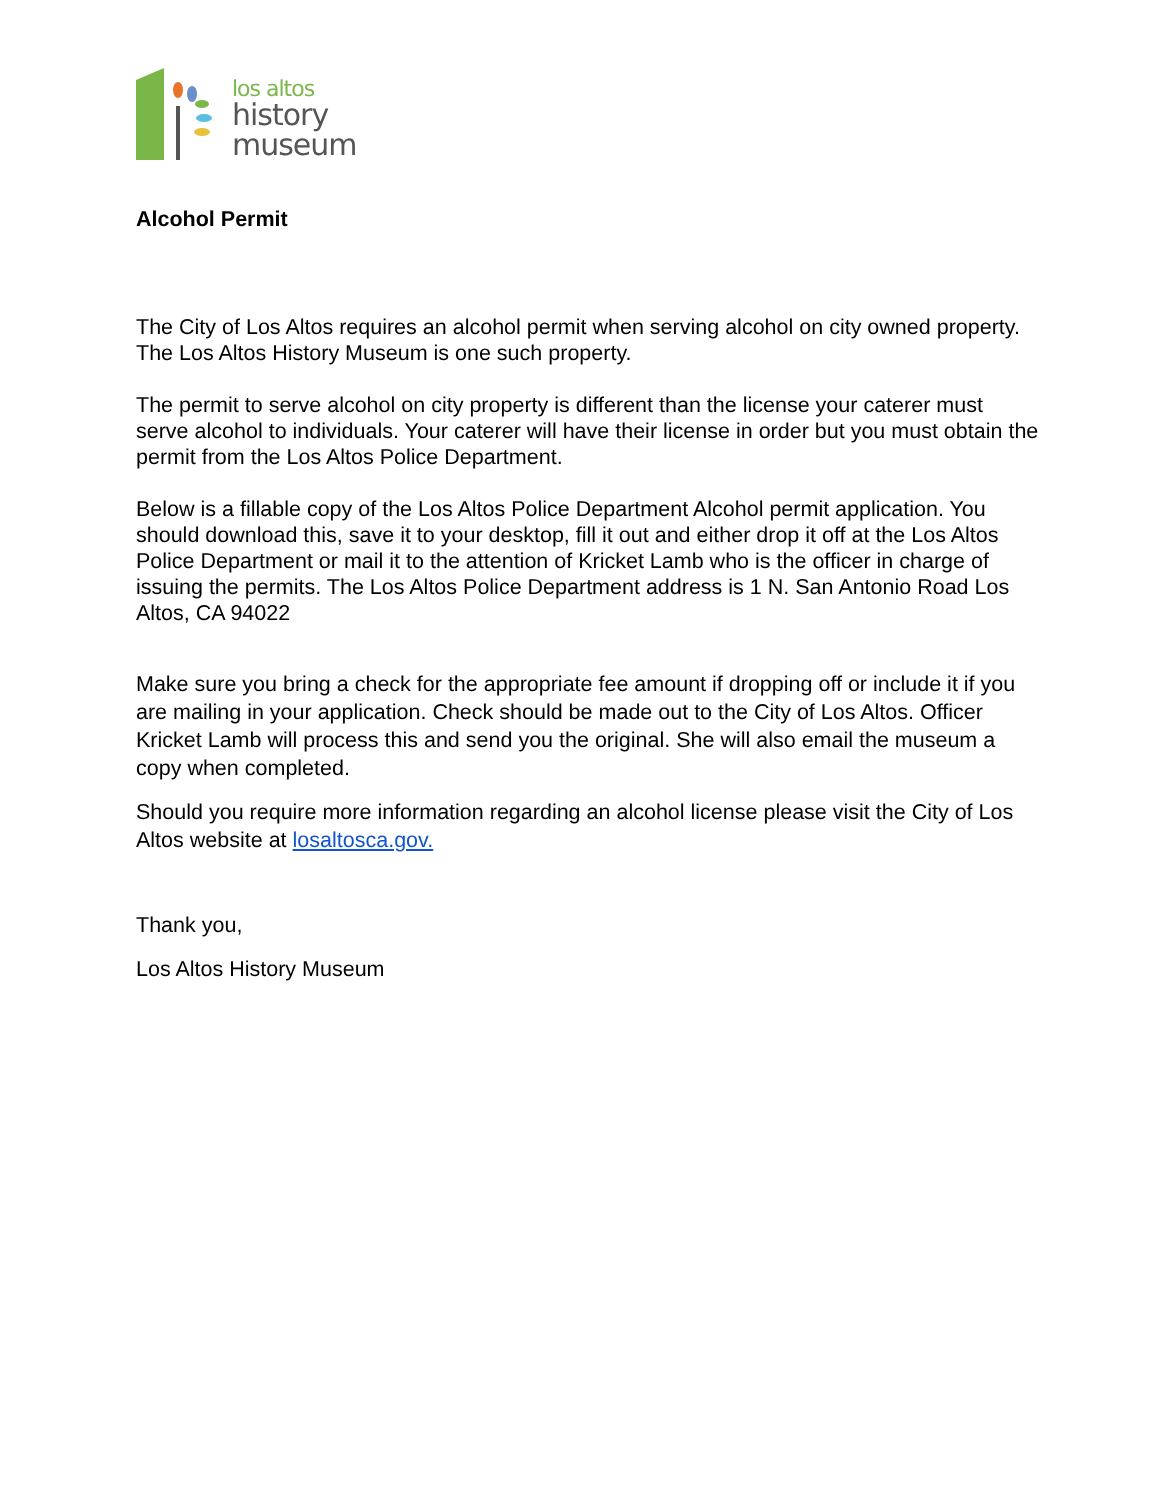los altos
history
museum
Alcohol Permit
The City of Los Altos requires an alcohol permit when serving alcohol on city owned property. The Los Altos History Museum is one such property.
The permit to serve alcohol on city property is different than the license your caterer must serve alcohol to individuals. Your caterer will have their license in order but you must obtain the permit from the Los Altos Police Department.
Below is a fillable copy of the Los Altos Police Department Alcohol permit application. You should download this, save it to your desktop, fill it out and either drop it off at the Los Altos Police Department or mail it to the attention of Kricket Lamb who is the officer in charge of issuing the permits. The Los Altos Police Department address is 1 N. San Antonio Road Los Altos, CA 94022
Make sure you bring a check for the appropriate fee amount if dropping off or include it if you are mailing in your application. Check should be made out to the City of Los Altos. Officer Kricket Lamb will process this and send you the original. She will also email the museum a copy when completed.
Should you require more information regarding an alcohol license please visit the City of Los Altos website at losaltosca.gov.
Thank you,
Los Altos History Museum